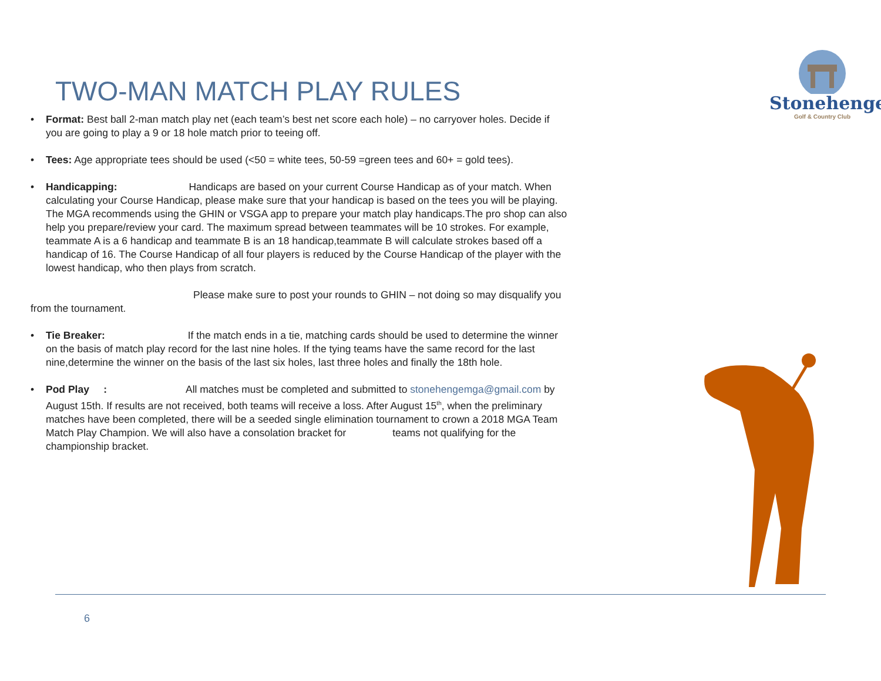Stonehenge
Golf & Country Club
TWO-MAN MATCH PLAY RULES
• Format: Best ball 2-man match play net (each team’s best net score each hole) – no carryover holes. Decide if you are going to play a 9 or 18 hole match prior to teeing off.
• Tees: Age appropriate tees should be used (<50 = white tees, 50-59 =green tees and 60+ = gold tees).
• Handicapping: Handicaps are based on your current Course Handicap as of your match. When calculating your Course Handicap, please make sure that your handicap is based on the tees you will be playing. The MGA recommends using the GHIN or VSGA app to prepare your match play handicaps.The pro shop can also help you prepare/review your card. The maximum spread between teammates will be 10 strokes. For example, teammate A is a 6 handicap and teammate B is an 18 handicap,teammate B will calculate strokes based off a handicap of 16. The Course Handicap of all four players is reduced by the Course Handicap of the player with the lowest handicap, who then plays from scratch.
Please make sure to post your rounds to GHIN – not doing so may disqualify you from the tournament.
• Tie Breaker: If the match ends in a tie, matching cards should be used to determine the winner on the basis of match play record for the last nine holes. If the tying teams have the same record for the last nine,determine the winner on the basis of the last six holes, last three holes and finally the 18th hole.
• Pod Play : All matches must be completed and submitted to stonehengemga@gmail.com by August 15th. If results are not received, both teams will receive a loss. After August 15<sup>th</sup>, when the preliminary matches have been completed, there will be a seeded single elimination tournament to crown a 2018 MGA Team Match Play Champion. We will also have a consolation bracket for teams not qualifying for the championship bracket.
6